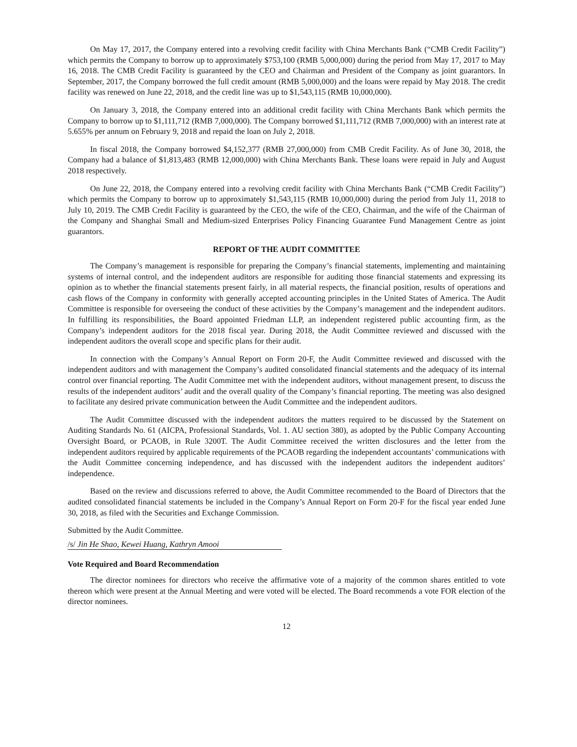On May 17, 2017, the Company entered into a revolving credit facility with China Merchants Bank (“CMB Credit Facility”) which permits the Company to borrow up to approximately $753,100 (RMB 5,000,000) during the period from May 17, 2017 to May 16, 2018. The CMB Credit Facility is guaranteed by the CEO and Chairman and President of the Company as joint guarantors. In September, 2017, the Company borrowed the full credit amount (RMB 5,000,000) and the loans were repaid by May 2018. The credit facility was renewed on June 22, 2018, and the credit line was up to $1,543,115 (RMB 10,000,000).
On January 3, 2018, the Company entered into an additional credit facility with China Merchants Bank which permits the Company to borrow up to $1,111,712 (RMB 7,000,000). The Company borrowed $1,111,712 (RMB 7,000,000) with an interest rate at 5.655% per annum on February 9, 2018 and repaid the loan on July 2, 2018.
In fiscal 2018, the Company borrowed $4,152,377 (RMB 27,000,000) from CMB Credit Facility. As of June 30, 2018, the Company had a balance of $1,813,483 (RMB 12,000,000) with China Merchants Bank. These loans were repaid in July and August 2018 respectively.
On June 22, 2018, the Company entered into a revolving credit facility with China Merchants Bank (“CMB Credit Facility”) which permits the Company to borrow up to approximately $1,543,115 (RMB 10,000,000) during the period from July 11, 2018 to July 10, 2019. The CMB Credit Facility is guaranteed by the CEO, the wife of the CEO, Chairman, and the wife of the Chairman of the Company and Shanghai Small and Medium-sized Enterprises Policy Financing Guarantee Fund Management Centre as joint guarantors.
REPORT OF THE AUDIT COMMITTEE
The Company’s management is responsible for preparing the Company’s financial statements, implementing and maintaining systems of internal control, and the independent auditors are responsible for auditing those financial statements and expressing its opinion as to whether the financial statements present fairly, in all material respects, the financial position, results of operations and cash flows of the Company in conformity with generally accepted accounting principles in the United States of America. The Audit Committee is responsible for overseeing the conduct of these activities by the Company’s management and the independent auditors. In fulfilling its responsibilities, the Board appointed Friedman LLP, an independent registered public accounting firm, as the Company’s independent auditors for the 2018 fiscal year. During 2018, the Audit Committee reviewed and discussed with the independent auditors the overall scope and specific plans for their audit.
In connection with the Company’s Annual Report on Form 20-F, the Audit Committee reviewed and discussed with the independent auditors and with management the Company’s audited consolidated financial statements and the adequacy of its internal control over financial reporting. The Audit Committee met with the independent auditors, without management present, to discuss the results of the independent auditors’ audit and the overall quality of the Company’s financial reporting. The meeting was also designed to facilitate any desired private communication between the Audit Committee and the independent auditors.
The Audit Committee discussed with the independent auditors the matters required to be discussed by the Statement on Auditing Standards No. 61 (AICPA, Professional Standards, Vol. 1. AU section 380), as adopted by the Public Company Accounting Oversight Board, or PCAOB, in Rule 3200T. The Audit Committee received the written disclosures and the letter from the independent auditors required by applicable requirements of the PCAOB regarding the independent accountants’ communications with the Audit Committee concerning independence, and has discussed with the independent auditors the independent auditors’ independence.
Based on the review and discussions referred to above, the Audit Committee recommended to the Board of Directors that the audited consolidated financial statements be included in the Company’s Annual Report on Form 20-F for the fiscal year ended June 30, 2018, as filed with the Securities and Exchange Commission.
Submitted by the Audit Committee.
/s/ Jin He Shao, Kewei Huang, Kathryn Amooi
Vote Required and Board Recommendation
The director nominees for directors who receive the affirmative vote of a majority of the common shares entitled to vote thereon which were present at the Annual Meeting and were voted will be elected. The Board recommends a vote FOR election of the director nominees.
12